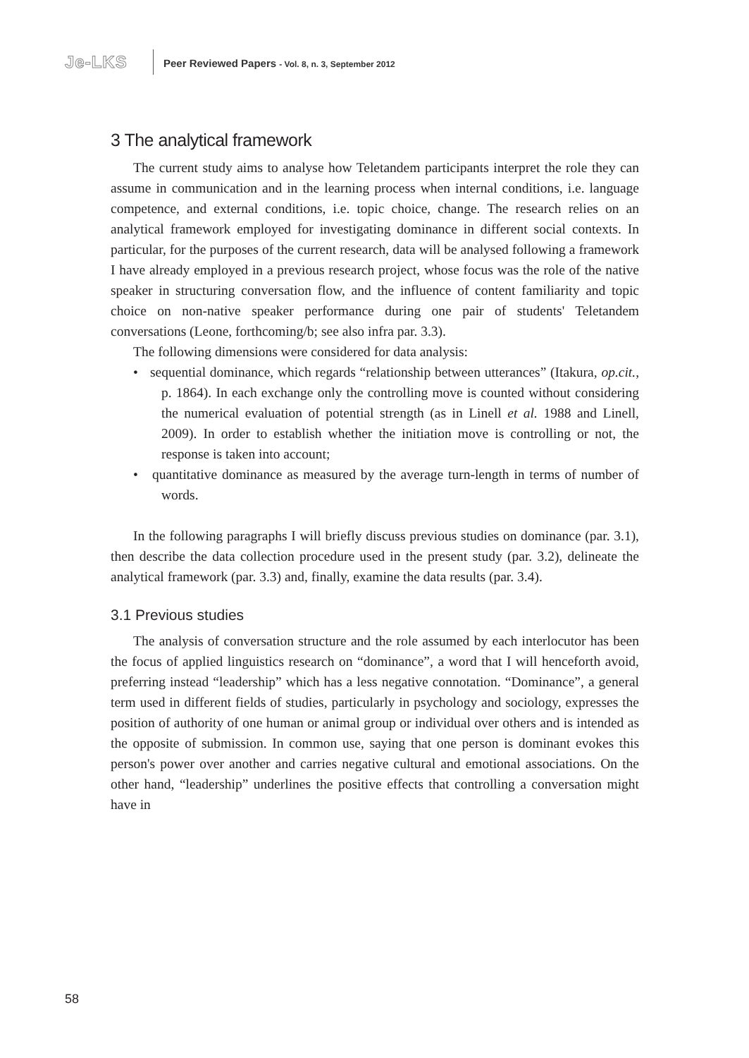Je-LKS
Peer Reviewed Papers - Vol. 8, n. 3, September 2012
3 The analytical framework
The current study aims to analyse how Teletandem participants interpret the role they can assume in communication and in the learning process when internal conditions, i.e. language competence, and external conditions, i.e. topic choice, change. The research relies on an analytical framework employed for investigating dominance in different social contexts. In particular, for the purposes of the current research, data will be analysed following a framework I have already employed in a previous research project, whose focus was the role of the native speaker in structuring conversation flow, and the influence of content familiarity and topic choice on non-native speaker performance during one pair of students' Teletandem conversations (Leone, forthcoming/b; see also infra par. 3.3).
The following dimensions were considered for data analysis:
• sequential dominance, which regards “relationship between utterances” (Itakura, op.cit., p. 1864). In each exchange only the controlling move is counted without considering the numerical evaluation of potential strength (as in Linell et al. 1988 and Linell, 2009). In order to establish whether the initiation move is controlling or not, the response is taken into account;
• quantitative dominance as measured by the average turn-length in terms of number of words.
In the following paragraphs I will briefly discuss previous studies on dominance (par. 3.1), then describe the data collection procedure used in the present study (par. 3.2), delineate the analytical framework (par. 3.3) and, finally, examine the data results (par. 3.4).
3.1 Previous studies
The analysis of conversation structure and the role assumed by each interlocutor has been the focus of applied linguistics research on “dominance”, a word that I will henceforth avoid, preferring instead “leadership” which has a less negative connotation. “Dominance”, a general term used in different fields of studies, particularly in psychology and sociology, expresses the position of authority of one human or animal group or individual over others and is intended as the opposite of submission. In common use, saying that one person is dominant evokes this person's power over another and carries negative cultural and emotional associations. On the other hand, “leadership” underlines the positive effects that controlling a conversation might have in
58